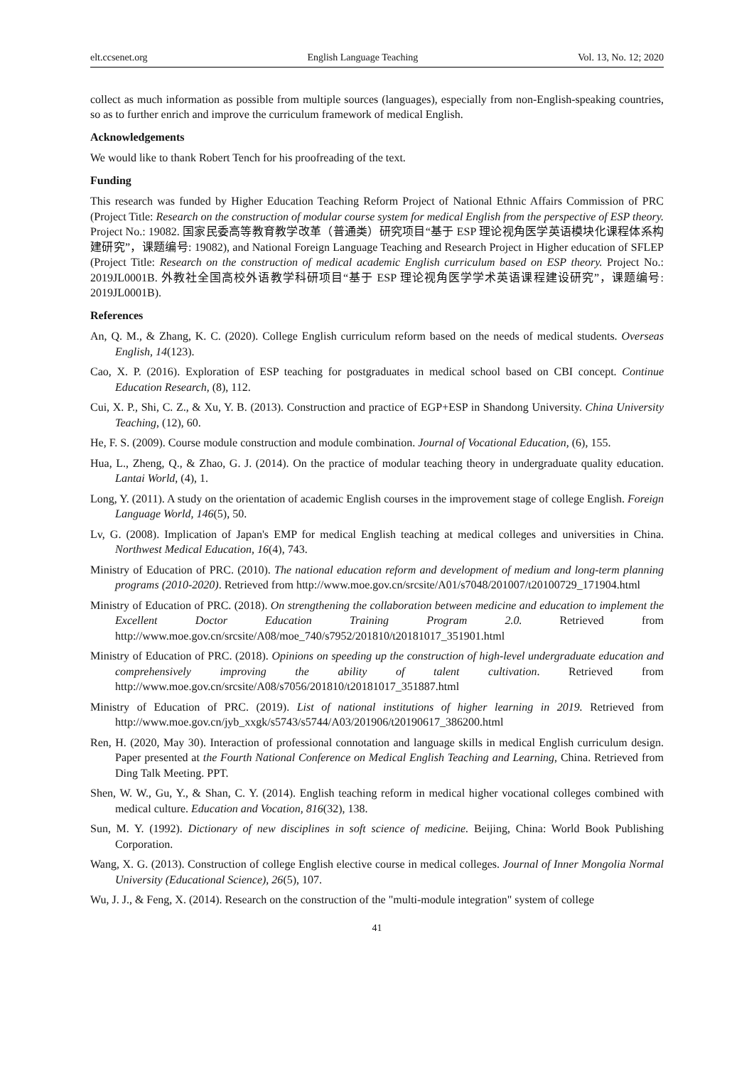elt.ccsenet.org English Language Teaching Vol. 13, No. 12; 2020
collect as much information as possible from multiple sources (languages), especially from non-English-speaking countries, so as to further enrich and improve the curriculum framework of medical English.
Acknowledgements
We would like to thank Robert Tench for his proofreading of the text.
Funding
This research was funded by Higher Education Teaching Reform Project of National Ethnic Affairs Commission of PRC (Project Title: Research on the construction of modular course system for medical English from the perspective of ESP theory. Project No.: 19082. 国家民委高等教育教学改革（普通类）研究项目“基于 ESP 理论视角医学英语模块化课程体系构建研究”，课题编号: 19082), and National Foreign Language Teaching and Research Project in Higher education of SFLEP (Project Title: Research on the construction of medical academic English curriculum based on ESP theory. Project No.: 2019JL0001B. 外教社全国高校外语教学科研项目“基于 ESP 理论视角医学学术英语课程建设研究”，课题编号: 2019JL0001B).
References
An, Q. M., & Zhang, K. C. (2020). College English curriculum reform based on the needs of medical students. Overseas English, 14(123).
Cao, X. P. (2016). Exploration of ESP teaching for postgraduates in medical school based on CBI concept. Continue Education Research, (8), 112.
Cui, X. P., Shi, C. Z., & Xu, Y. B. (2013). Construction and practice of EGP+ESP in Shandong University. China University Teaching, (12), 60.
He, F. S. (2009). Course module construction and module combination. Journal of Vocational Education, (6), 155.
Hua, L., Zheng, Q., & Zhao, G. J. (2014). On the practice of modular teaching theory in undergraduate quality education. Lantai World, (4), 1.
Long, Y. (2011). A study on the orientation of academic English courses in the improvement stage of college English. Foreign Language World, 146(5), 50.
Lv, G. (2008). Implication of Japan's EMP for medical English teaching at medical colleges and universities in China. Northwest Medical Education, 16(4), 743.
Ministry of Education of PRC. (2010). The national education reform and development of medium and long-term planning programs (2010-2020). Retrieved from http://www.moe.gov.cn/srcsite/A01/s7048/201007/t20100729_171904.html
Ministry of Education of PRC. (2018). On strengthening the collaboration between medicine and education to implement the Excellent Doctor Education Training Program 2.0. Retrieved from http://www.moe.gov.cn/srcsite/A08/moe_740/s7952/201810/t20181017_351901.html
Ministry of Education of PRC. (2018). Opinions on speeding up the construction of high-level undergraduate education and comprehensively improving the ability of talent cultivation. Retrieved from http://www.moe.gov.cn/srcsite/A08/s7056/201810/t20181017_351887.html
Ministry of Education of PRC. (2019). List of national institutions of higher learning in 2019. Retrieved from http://www.moe.gov.cn/jyb_xxgk/s5743/s5744/A03/201906/t20190617_386200.html
Ren, H. (2020, May 30). Interaction of professional connotation and language skills in medical English curriculum design. Paper presented at the Fourth National Conference on Medical English Teaching and Learning, China. Retrieved from Ding Talk Meeting. PPT.
Shen, W. W., Gu, Y., & Shan, C. Y. (2014). English teaching reform in medical higher vocational colleges combined with medical culture. Education and Vocation, 816(32), 138.
Sun, M. Y. (1992). Dictionary of new disciplines in soft science of medicine. Beijing, China: World Book Publishing Corporation.
Wang, X. G. (2013). Construction of college English elective course in medical colleges. Journal of Inner Mongolia Normal University (Educational Science), 26(5), 107.
Wu, J. J., & Feng, X. (2014). Research on the construction of the "multi-module integration" system of college
41